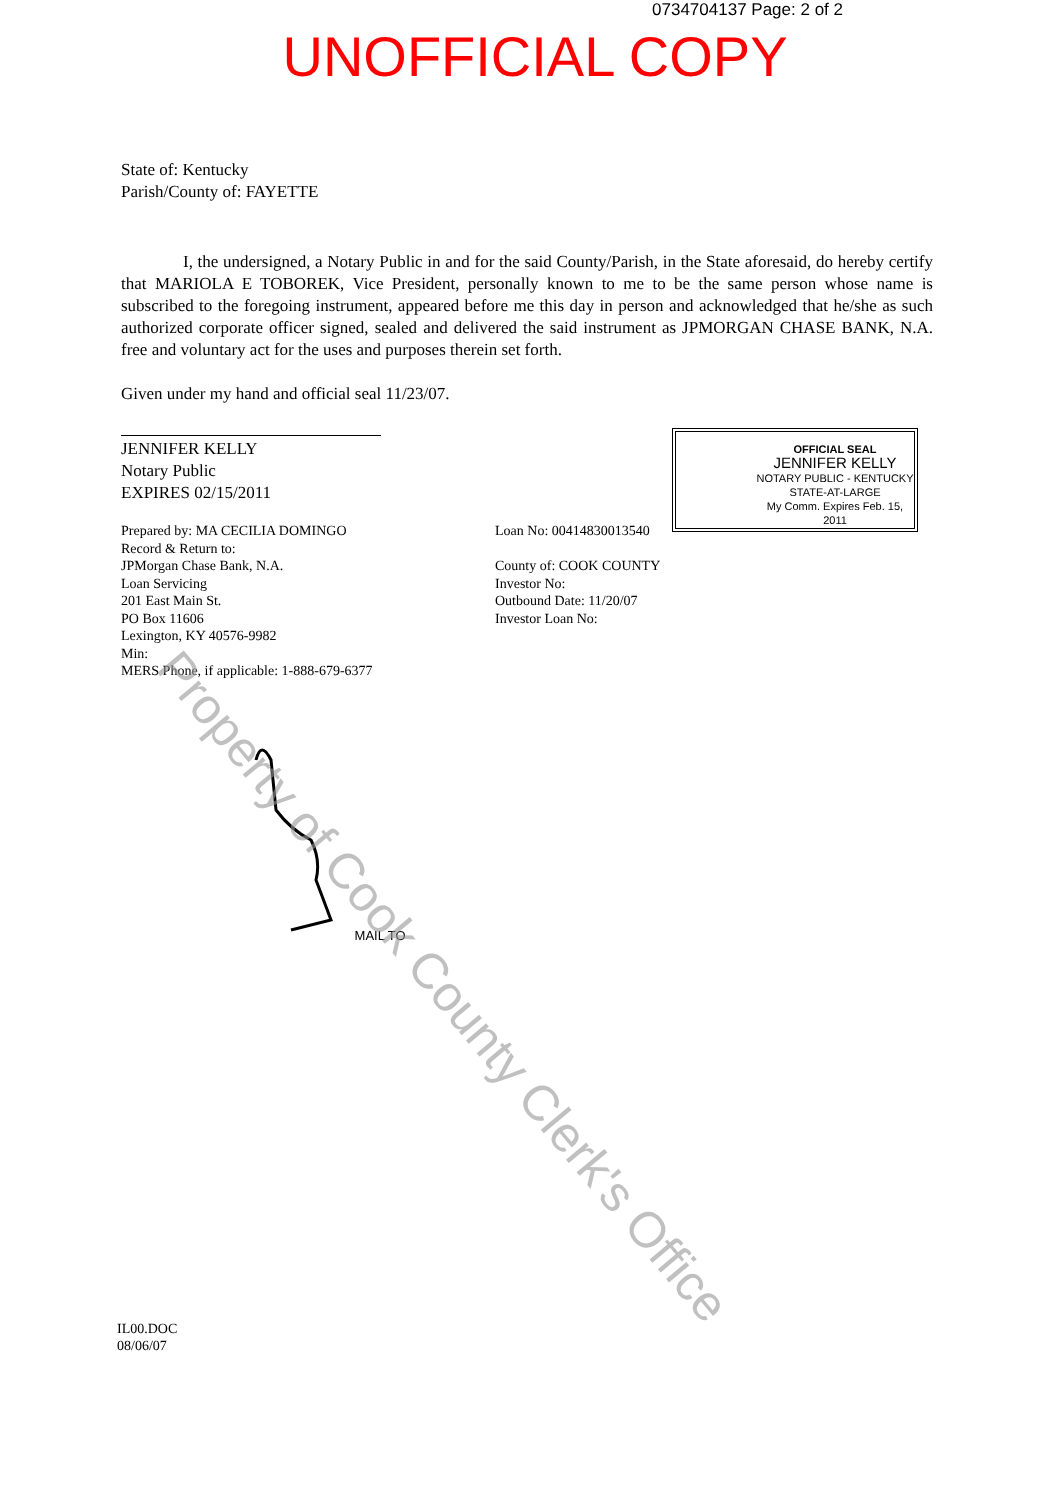0734704137 Page: 2 of 2
UNOFFICIAL COPY
State of: Kentucky
Parish/County of: FAYETTE
I, the undersigned, a Notary Public in and for the said County/Parish, in the State aforesaid, do hereby certify that MARIOLA E TOBOREK, Vice President, personally known to me to be the same person whose name is subscribed to the foregoing instrument, appeared before me this day in person and acknowledged that he/she as such authorized corporate officer signed, sealed and delivered the said instrument as JPMORGAN CHASE BANK, N.A. free and voluntary act for the uses and purposes therein set forth.
Given under my hand and official seal 11/23/07.
JENNIFER KELLY
Notary Public
EXPIRES 02/15/2011
Prepared by: MA CECILIA DOMINGO
Record & Return to:
JPMorgan Chase Bank, N.A.
Loan Servicing
201 East Main St.
PO Box 11606
Lexington, KY 40576-9982
Min:
MERS Phone, if applicable: 1-888-679-6377
Loan No: 00414830013540
County of: COOK COUNTY
Investor No:
Outbound Date: 11/20/07
Investor Loan No:
MAIL TO
IL00.DOC
08/06/07
OFFICIAL SEAL
JENNIFER KELLY
NOTARY PUBLIC - KENTUCKY
STATE-AT-LARGE
My Comm. Expires Feb. 15, 2011
Property of Cook County Clerk's Office